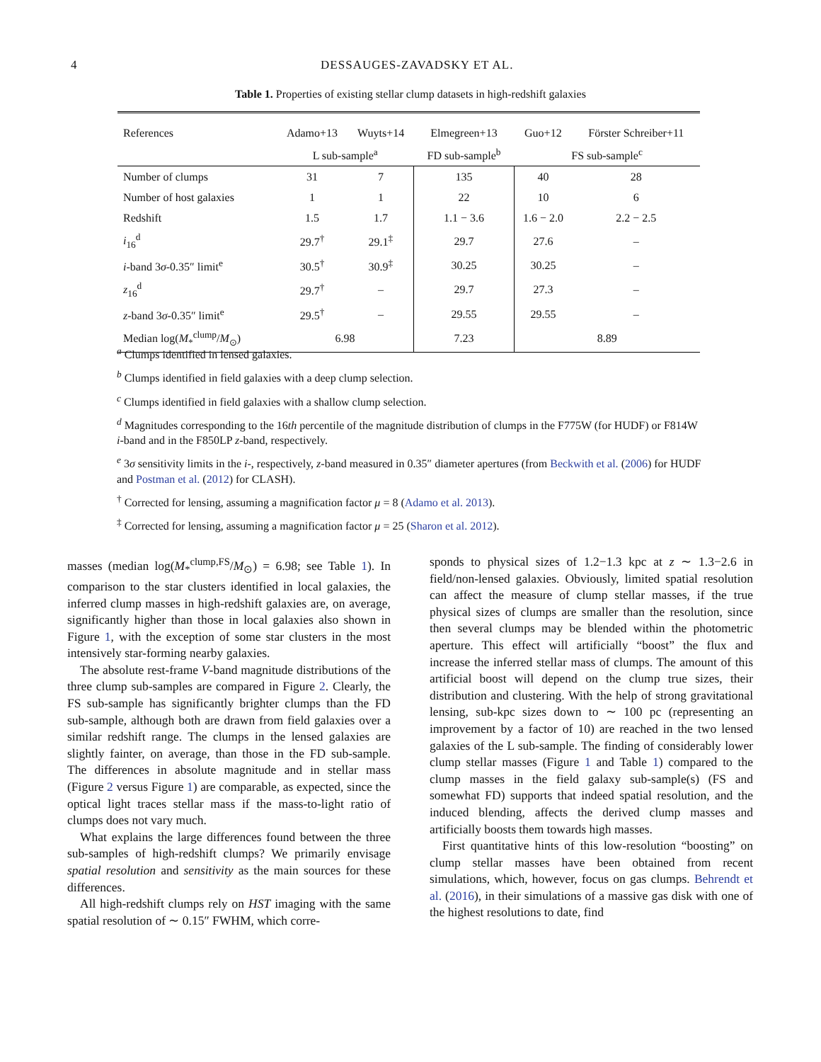4
DESSAUGES-ZAVADSKY ET AL.
Table 1. Properties of existing stellar clump datasets in high-redshift galaxies
| References | Adamo+13 | Wuyts+14 | Elmegreen+13 | Guo+12 | Förster Schreiber+11 |
| --- | --- | --- | --- | --- | --- |
| | L sub-sample<sup>a</sup> | | FD sub-sample<sup>b</sup> | FS sub-sample<sup>c</sup> | |
| Number of clumps | 31 | 7 | 135 | 40 | 28 |
| Number of host galaxies | 1 | 1 | 22 | 10 | 6 |
| Redshift | 1.5 | 1.7 | 1.1 − 3.6 | 1.6 − 2.0 | 2.2 − 2.5 |
| i<sub>16</sub><sup>d</sup> | 29.7<sup>†</sup> | 29.1<sup>‡</sup> | 29.7 | 27.6 | – |
| i -band 3 σ -0.35″ limit<sup>e</sup> | 30.5<sup>†</sup> | 30.9<sup>‡</sup> | 30.25 | 30.25 | – |
| z<sub>16</sub><sup>d</sup> | 29.7<sup>†</sup> | – | 29.7 | 27.3 | – |
| z -band 3 σ -0.35″ limit<sup>e</sup> | 29.5<sup>†</sup> | – | 29.55 | 29.55 | – |
| Median log( M<sub>*</sub><sup>clump</sup>/ M<sub>⊙</sub>) | 6.98 | | 7.23 | 8.89 | |
<sup>a</sup> Clumps identified in lensed galaxies.
<sup>b</sup> Clumps identified in field galaxies with a deep clump selection.
<sup>c</sup> Clumps identified in field galaxies with a shallow clump selection.
<sup>d</sup> Magnitudes corresponding to the 16th percentile of the magnitude distribution of clumps in the F775W (for HUDF) or F814W i-band and in the F850LP z-band, respectively.
<sup>e</sup> 3σ sensitivity limits in the i-, respectively, z-band measured in 0.35″ diameter apertures (from Beckwith et al. (2006) for HUDF and Postman et al. (2012) for CLASH).
<sup>†</sup> Corrected for lensing, assuming a magnification factor μ = 8 (Adamo et al. 2013).
<sup>‡</sup> Corrected for lensing, assuming a magnification factor μ = 25 (Sharon et al. 2012).
masses (median log(M<sub>*</sub><sup>clump,FS</sup>/M<sub>⊙</sub>) = 6.98; see Table 1). In comparison to the star clusters identified in local galaxies, the inferred clump masses in high-redshift galaxies are, on average, significantly higher than those in local galaxies also shown in Figure 1, with the exception of some star clusters in the most intensively star-forming nearby galaxies.
The absolute rest-frame V-band magnitude distributions of the three clump sub-samples are compared in Figure 2. Clearly, the FS sub-sample has significantly brighter clumps than the FD sub-sample, although both are drawn from field galaxies over a similar redshift range. The clumps in the lensed galaxies are slightly fainter, on average, than those in the FD sub-sample. The differences in absolute magnitude and in stellar mass (Figure 2 versus Figure 1) are comparable, as expected, since the optical light traces stellar mass if the mass-to-light ratio of clumps does not vary much.
What explains the large differences found between the three sub-samples of high-redshift clumps? We primarily envisage spatial resolution and sensitivity as the main sources for these differences.
All high-redshift clumps rely on HST imaging with the same spatial resolution of ∼ 0.15″ FWHM, which corre-
sponds to physical sizes of 1.2−1.3 kpc at z ∼ 1.3−2.6 in field/non-lensed galaxies. Obviously, limited spatial resolution can affect the measure of clump stellar masses, if the true physical sizes of clumps are smaller than the resolution, since then several clumps may be blended within the photometric aperture. This effect will artificially “boost” the flux and increase the inferred stellar mass of clumps. The amount of this artificial boost will depend on the clump true sizes, their distribution and clustering. With the help of strong gravitational lensing, sub-kpc sizes down to ∼ 100 pc (representing an improvement by a factor of 10) are reached in the two lensed galaxies of the L sub-sample. The finding of considerably lower clump stellar masses (Figure 1 and Table 1) compared to the clump masses in the field galaxy sub-sample(s) (FS and somewhat FD) supports that indeed spatial resolution, and the induced blending, affects the derived clump masses and artificially boosts them towards high masses.
First quantitative hints of this low-resolution “boosting” on clump stellar masses have been obtained from recent simulations, which, however, focus on gas clumps. Behrendt et al. (2016), in their simulations of a massive gas disk with one of the highest resolutions to date, find